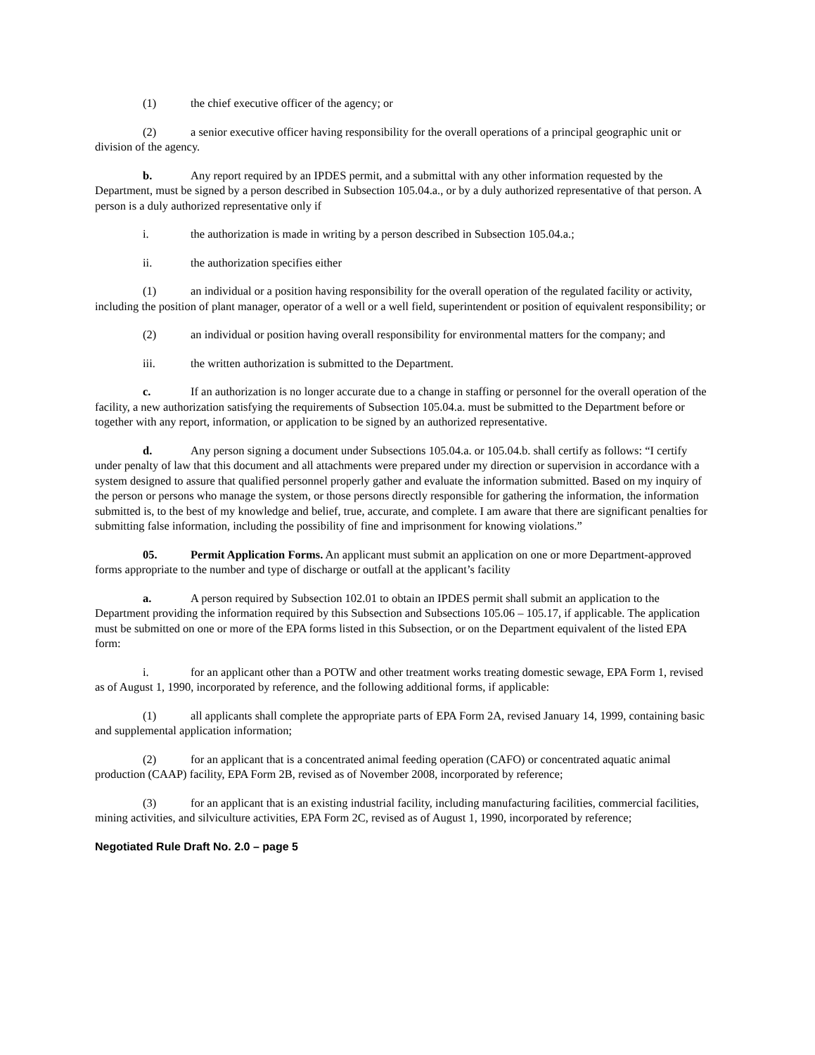(1) the chief executive officer of the agency; or
(2) a senior executive officer having responsibility for the overall operations of a principal geographic unit or division of the agency.
b. Any report required by an IPDES permit, and a submittal with any other information requested by the Department, must be signed by a person described in Subsection 105.04.a., or by a duly authorized representative of that person. A person is a duly authorized representative only if
i. the authorization is made in writing by a person described in Subsection 105.04.a.;
ii. the authorization specifies either
(1) an individual or a position having responsibility for the overall operation of the regulated facility or activity, including the position of plant manager, operator of a well or a well field, superintendent or position of equivalent responsibility; or
(2) an individual or position having overall responsibility for environmental matters for the company; and
iii. the written authorization is submitted to the Department.
c. If an authorization is no longer accurate due to a change in staffing or personnel for the overall operation of the facility, a new authorization satisfying the requirements of Subsection 105.04.a. must be submitted to the Department before or together with any report, information, or application to be signed by an authorized representative.
d. Any person signing a document under Subsections 105.04.a. or 105.04.b. shall certify as follows: “I certify under penalty of law that this document and all attachments were prepared under my direction or supervision in accordance with a system designed to assure that qualified personnel properly gather and evaluate the information submitted. Based on my inquiry of the person or persons who manage the system, or those persons directly responsible for gathering the information, the information submitted is, to the best of my knowledge and belief, true, accurate, and complete. I am aware that there are significant penalties for submitting false information, including the possibility of fine and imprisonment for knowing violations.”
05. Permit Application Forms. An applicant must submit an application on one or more Department-approved forms appropriate to the number and type of discharge or outfall at the applicant’s facility
a. A person required by Subsection 102.01 to obtain an IPDES permit shall submit an application to the Department providing the information required by this Subsection and Subsections 105.06 – 105.17, if applicable. The application must be submitted on one or more of the EPA forms listed in this Subsection, or on the Department equivalent of the listed EPA form:
i. for an applicant other than a POTW and other treatment works treating domestic sewage, EPA Form 1, revised as of August 1, 1990, incorporated by reference, and the following additional forms, if applicable:
(1) all applicants shall complete the appropriate parts of EPA Form 2A, revised January 14, 1999, containing basic and supplemental application information;
(2) for an applicant that is a concentrated animal feeding operation (CAFO) or concentrated aquatic animal production (CAAP) facility, EPA Form 2B, revised as of November 2008, incorporated by reference;
(3) for an applicant that is an existing industrial facility, including manufacturing facilities, commercial facilities, mining activities, and silviculture activities, EPA Form 2C, revised as of August 1, 1990, incorporated by reference;
Negotiated Rule Draft No. 2.0 – page 5